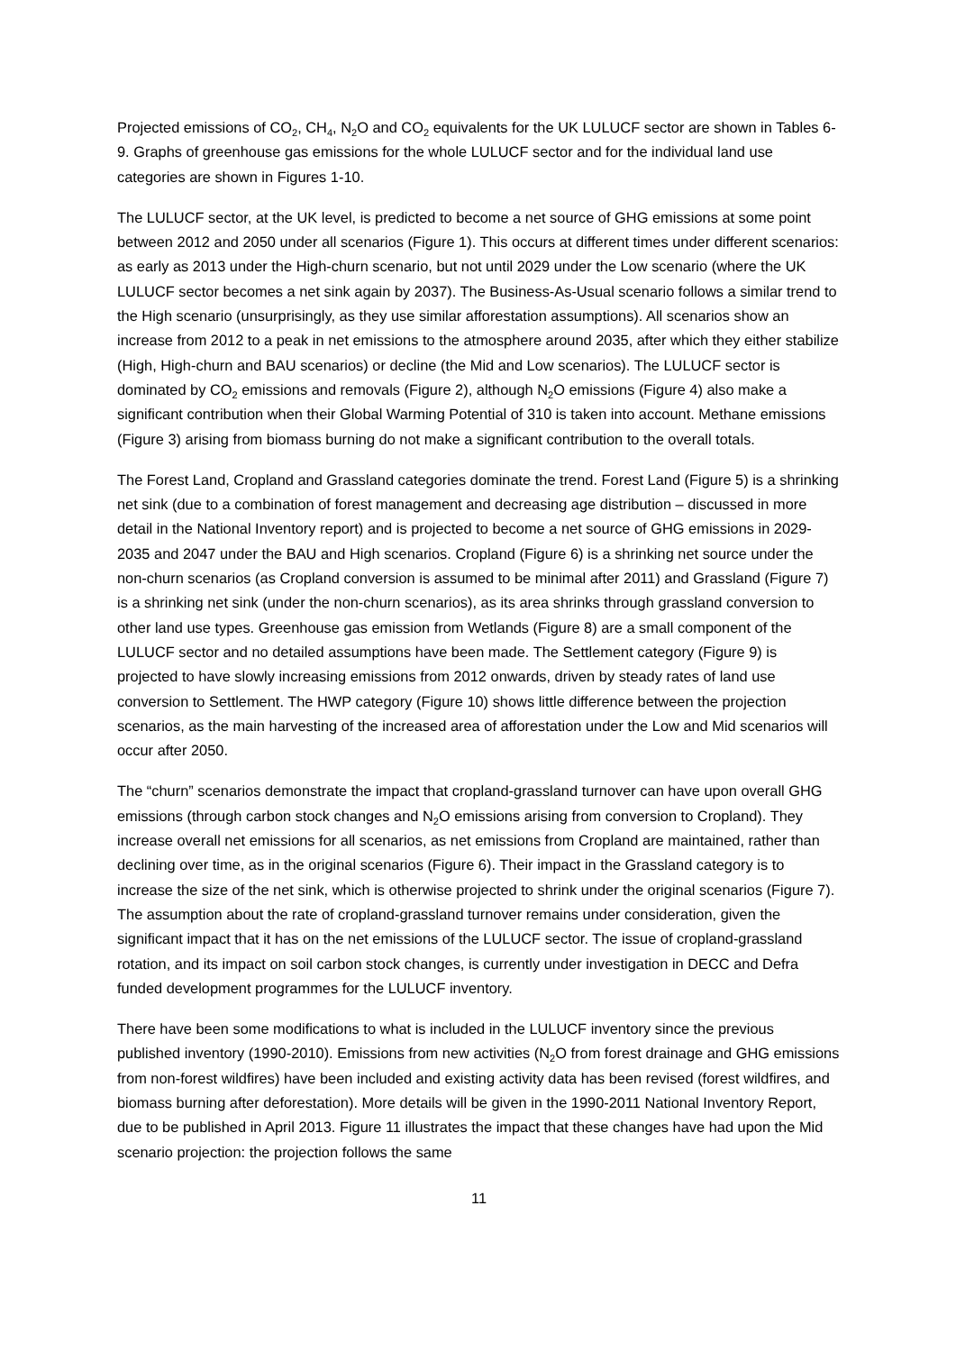Projected emissions of CO<sub>2</sub>, CH<sub>4</sub>, N<sub>2</sub>O and CO<sub>2</sub> equivalents for the UK LULUCF sector are shown in Tables 6-9. Graphs of greenhouse gas emissions for the whole LULUCF sector and for the individual land use categories are shown in Figures 1-10.
The LULUCF sector, at the UK level, is predicted to become a net source of GHG emissions at some point between 2012 and 2050 under all scenarios (Figure 1). This occurs at different times under different scenarios: as early as 2013 under the High-churn scenario, but not until 2029 under the Low scenario (where the UK LULUCF sector becomes a net sink again by 2037). The Business-As-Usual scenario follows a similar trend to the High scenario (unsurprisingly, as they use similar afforestation assumptions). All scenarios show an increase from 2012 to a peak in net emissions to the atmosphere around 2035, after which they either stabilize (High, High-churn and BAU scenarios) or decline (the Mid and Low scenarios). The LULUCF sector is dominated by CO<sub>2</sub> emissions and removals (Figure 2), although N<sub>2</sub>O emissions (Figure 4) also make a significant contribution when their Global Warming Potential of 310 is taken into account. Methane emissions (Figure 3) arising from biomass burning do not make a significant contribution to the overall totals.
The Forest Land, Cropland and Grassland categories dominate the trend. Forest Land (Figure 5) is a shrinking net sink (due to a combination of forest management and decreasing age distribution – discussed in more detail in the National Inventory report) and is projected to become a net source of GHG emissions in 2029-2035 and 2047 under the BAU and High scenarios. Cropland (Figure 6) is a shrinking net source under the non-churn scenarios (as Cropland conversion is assumed to be minimal after 2011) and Grassland (Figure 7) is a shrinking net sink (under the non-churn scenarios), as its area shrinks through grassland conversion to other land use types. Greenhouse gas emission from Wetlands (Figure 8) are a small component of the LULUCF sector and no detailed assumptions have been made. The Settlement category (Figure 9) is projected to have slowly increasing emissions from 2012 onwards, driven by steady rates of land use conversion to Settlement. The HWP category (Figure 10) shows little difference between the projection scenarios, as the main harvesting of the increased area of afforestation under the Low and Mid scenarios will occur after 2050.
The “churn” scenarios demonstrate the impact that cropland-grassland turnover can have upon overall GHG emissions (through carbon stock changes and N<sub>2</sub>O emissions arising from conversion to Cropland). They increase overall net emissions for all scenarios, as net emissions from Cropland are maintained, rather than declining over time, as in the original scenarios (Figure 6). Their impact in the Grassland category is to increase the size of the net sink, which is otherwise projected to shrink under the original scenarios (Figure 7). The assumption about the rate of cropland-grassland turnover remains under consideration, given the significant impact that it has on the net emissions of the LULUCF sector. The issue of cropland-grassland rotation, and its impact on soil carbon stock changes, is currently under investigation in DECC and Defra funded development programmes for the LULUCF inventory.
There have been some modifications to what is included in the LULUCF inventory since the previous published inventory (1990-2010). Emissions from new activities (N<sub>2</sub>O from forest drainage and GHG emissions from non-forest wildfires) have been included and existing activity data has been revised (forest wildfires, and biomass burning after deforestation). More details will be given in the 1990-2011 National Inventory Report, due to be published in April 2013. Figure 11 illustrates the impact that these changes have had upon the Mid scenario projection: the projection follows the same
11